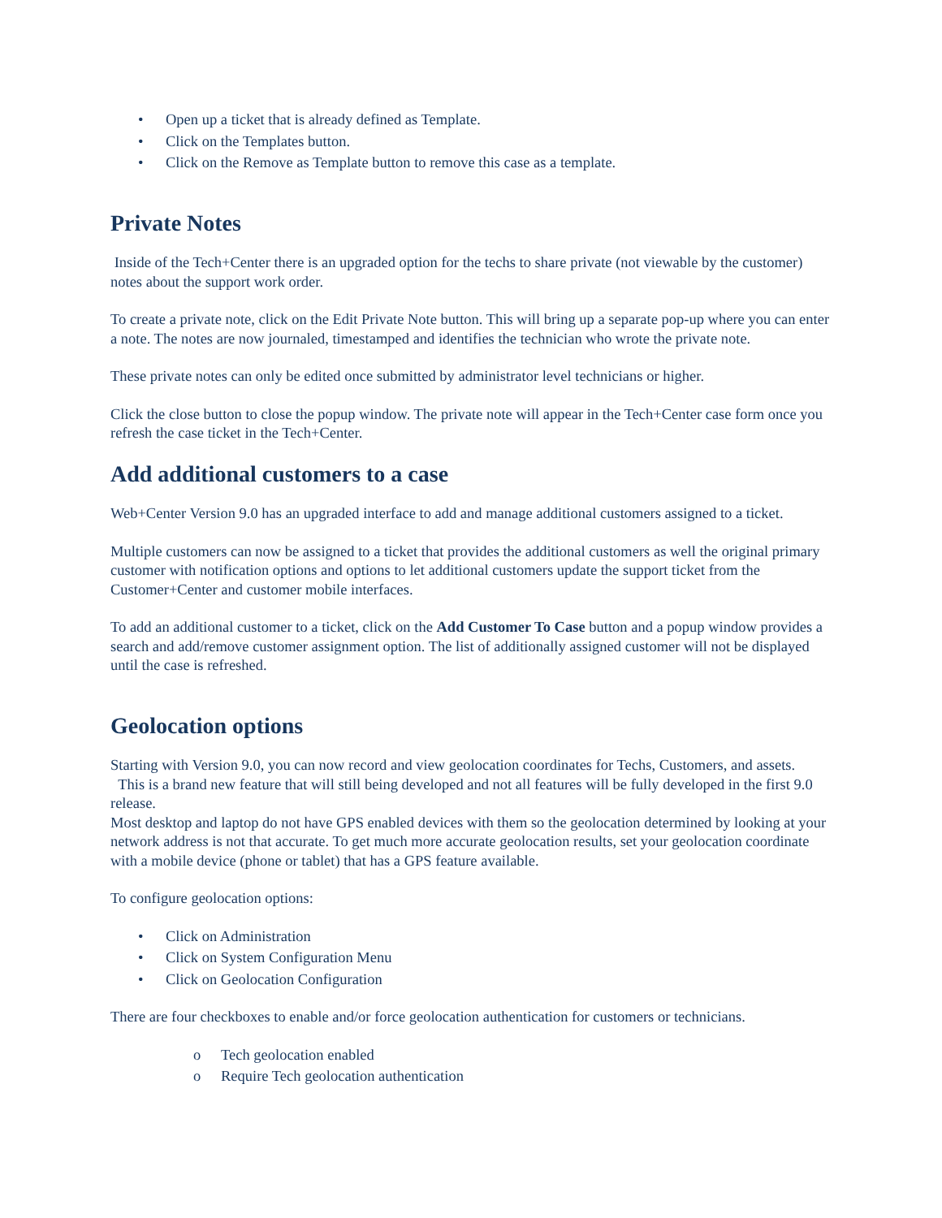• Open up a ticket that is already defined as Template.
• Click on the Templates button.
• Click on the Remove as Template button to remove this case as a template.
Private Notes
Inside of the Tech+Center there is an upgraded option for the techs to share private (not viewable by the customer) notes about the support work order.
To create a private note, click on the Edit Private Note button. This will bring up a separate pop-up where you can enter a note. The notes are now journaled, timestamped and identifies the technician who wrote the private note.
These private notes can only be edited once submitted by administrator level technicians or higher.
Click the close button to close the popup window. The private note will appear in the Tech+Center case form once you refresh the case ticket in the Tech+Center.
Add additional customers to a case
Web+Center Version 9.0 has an upgraded interface to add and manage additional customers assigned to a ticket.
Multiple customers can now be assigned to a ticket that provides the additional customers as well the original primary customer with notification options and options to let additional customers update the support ticket from the Customer+Center and customer mobile interfaces.
To add an additional customer to a ticket, click on the Add Customer To Case button and a popup window provides a search and add/remove customer assignment option. The list of additionally assigned customer will not be displayed until the case is refreshed.
Geolocation options
Starting with Version 9.0, you can now record and view geolocation coordinates for Techs, Customers, and assets. This is a brand new feature that will still being developed and not all features will be fully developed in the first 9.0 release.
Most desktop and laptop do not have GPS enabled devices with them so the geolocation determined by looking at your network address is not that accurate. To get much more accurate geolocation results, set your geolocation coordinate with a mobile device (phone or tablet) that has a GPS feature available.
To configure geolocation options:
• Click on Administration
• Click on System Configuration Menu
• Click on Geolocation Configuration
There are four checkboxes to enable and/or force geolocation authentication for customers or technicians.
o Tech geolocation enabled
o Require Tech geolocation authentication